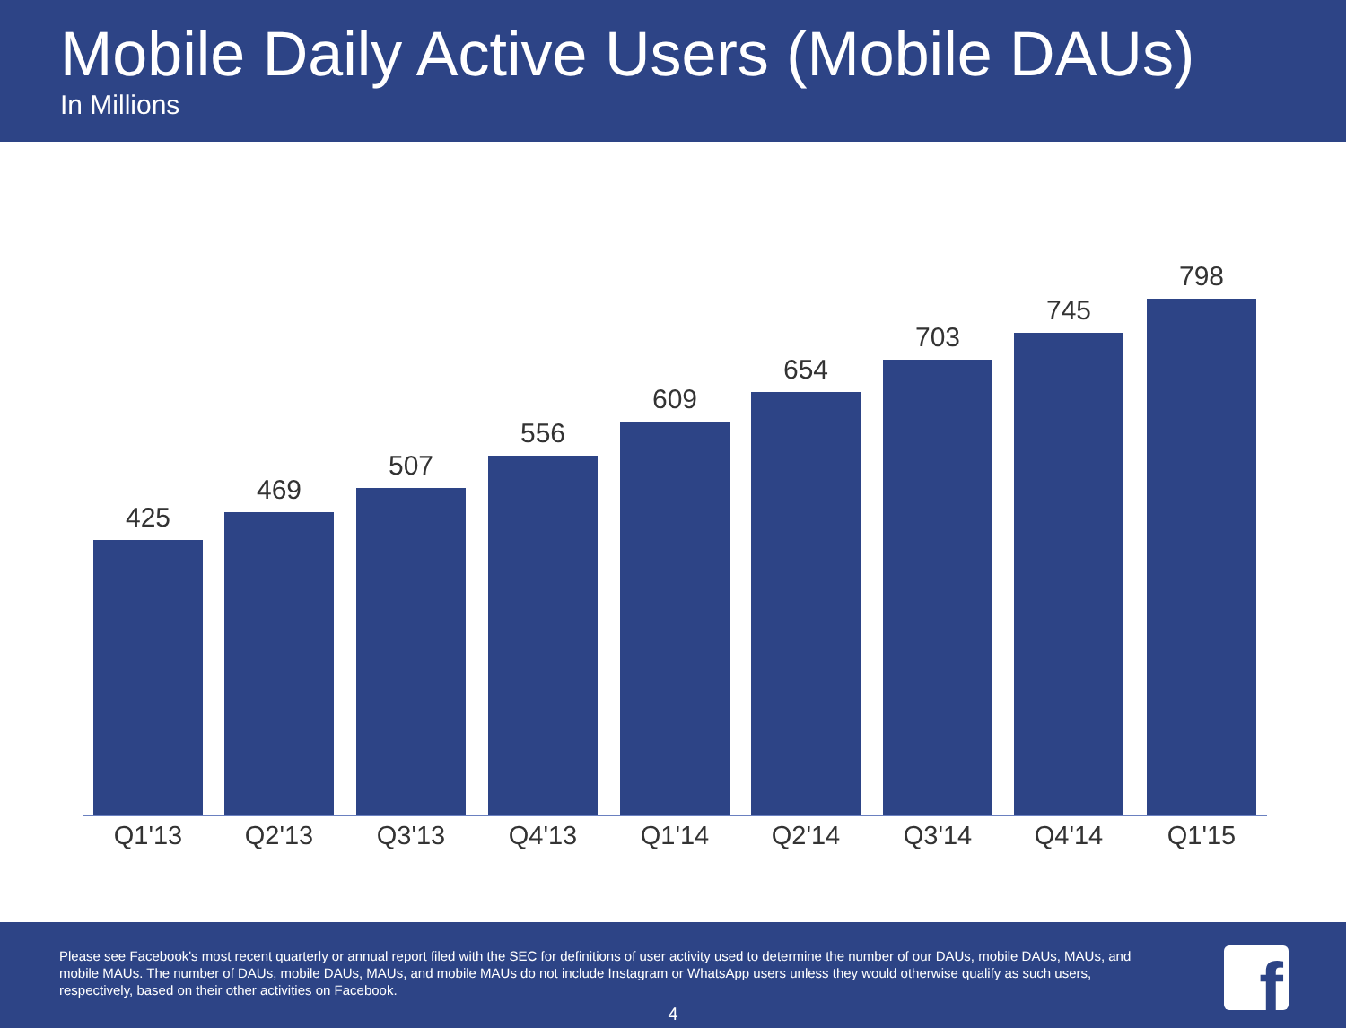Mobile Daily Active Users (Mobile DAUs)
In Millions
425 469 507 556 609 654 703 745 798
Q1'13 Q2'13 Q3'13 Q4'13 Q1'14 Q2'14 Q3'14 Q4'14 Q1'15
Please see Facebook's most recent quarterly or annual report filed with the SEC for definitions of user activity used to determine the number of our DAUs, mobile DAUs, MAUs, and mobile MAUs. The number of DAUs, mobile DAUs, MAUs, and mobile MAUs do not include Instagram or WhatsApp users unless they would otherwise qualify as such users, respectively, based on their other activities on Facebook.
4
f